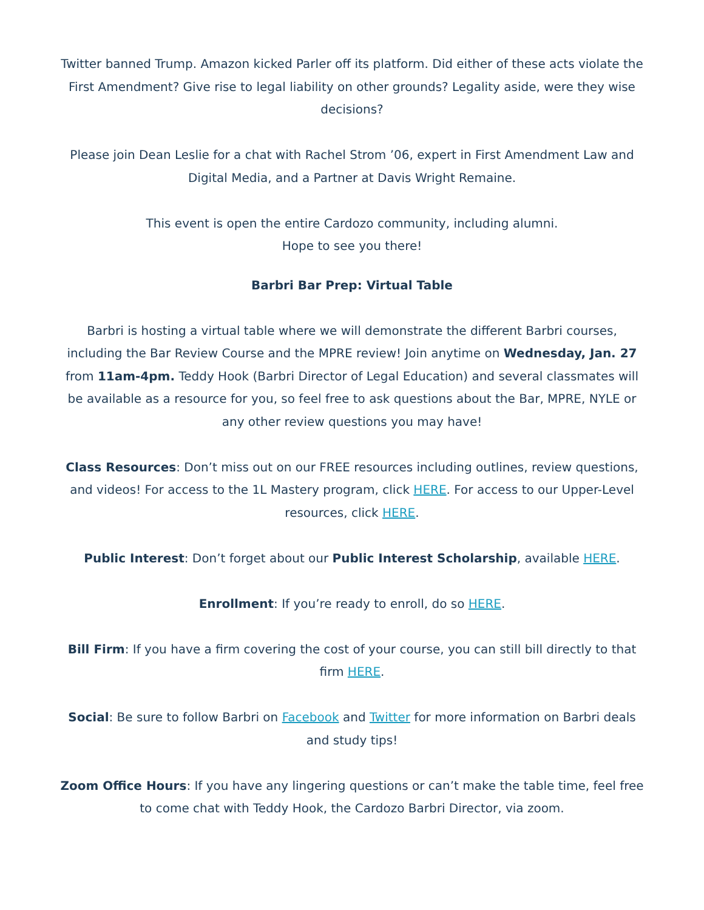Twitter banned Trump. Amazon kicked Parler off its platform. Did either of these acts violate the First Amendment? Give rise to legal liability on other grounds? Legality aside, were they wise decisions?
Please join Dean Leslie for a chat with Rachel Strom ’06, expert in First Amendment Law and Digital Media, and a Partner at Davis Wright Remaine.
This event is open the entire Cardozo community, including alumni.
Hope to see you there!
Barbri Bar Prep: Virtual Table
Barbri is hosting a virtual table where we will demonstrate the different Barbri courses, including the Bar Review Course and the MPRE review! Join anytime on Wednesday, Jan. 27 from 11am-4pm. Teddy Hook (Barbri Director of Legal Education) and several classmates will be available as a resource for you, so feel free to ask questions about the Bar, MPRE, NYLE or any other review questions you may have!
Class Resources: Don’t miss out on our FREE resources including outlines, review questions, and videos! For access to the 1L Mastery program, click HERE. For access to our Upper-Level resources, click HERE.
Public Interest: Don’t forget about our Public Interest Scholarship, available HERE.
Enrollment: If you’re ready to enroll, do so HERE.
Bill Firm: If you have a firm covering the cost of your course, you can still bill directly to that firm HERE.
Social: Be sure to follow Barbri on Facebook and Twitter for more information on Barbri deals and study tips!
Zoom Office Hours: If you have any lingering questions or can’t make the table time, feel free to come chat with Teddy Hook, the Cardozo Barbri Director, via zoom.